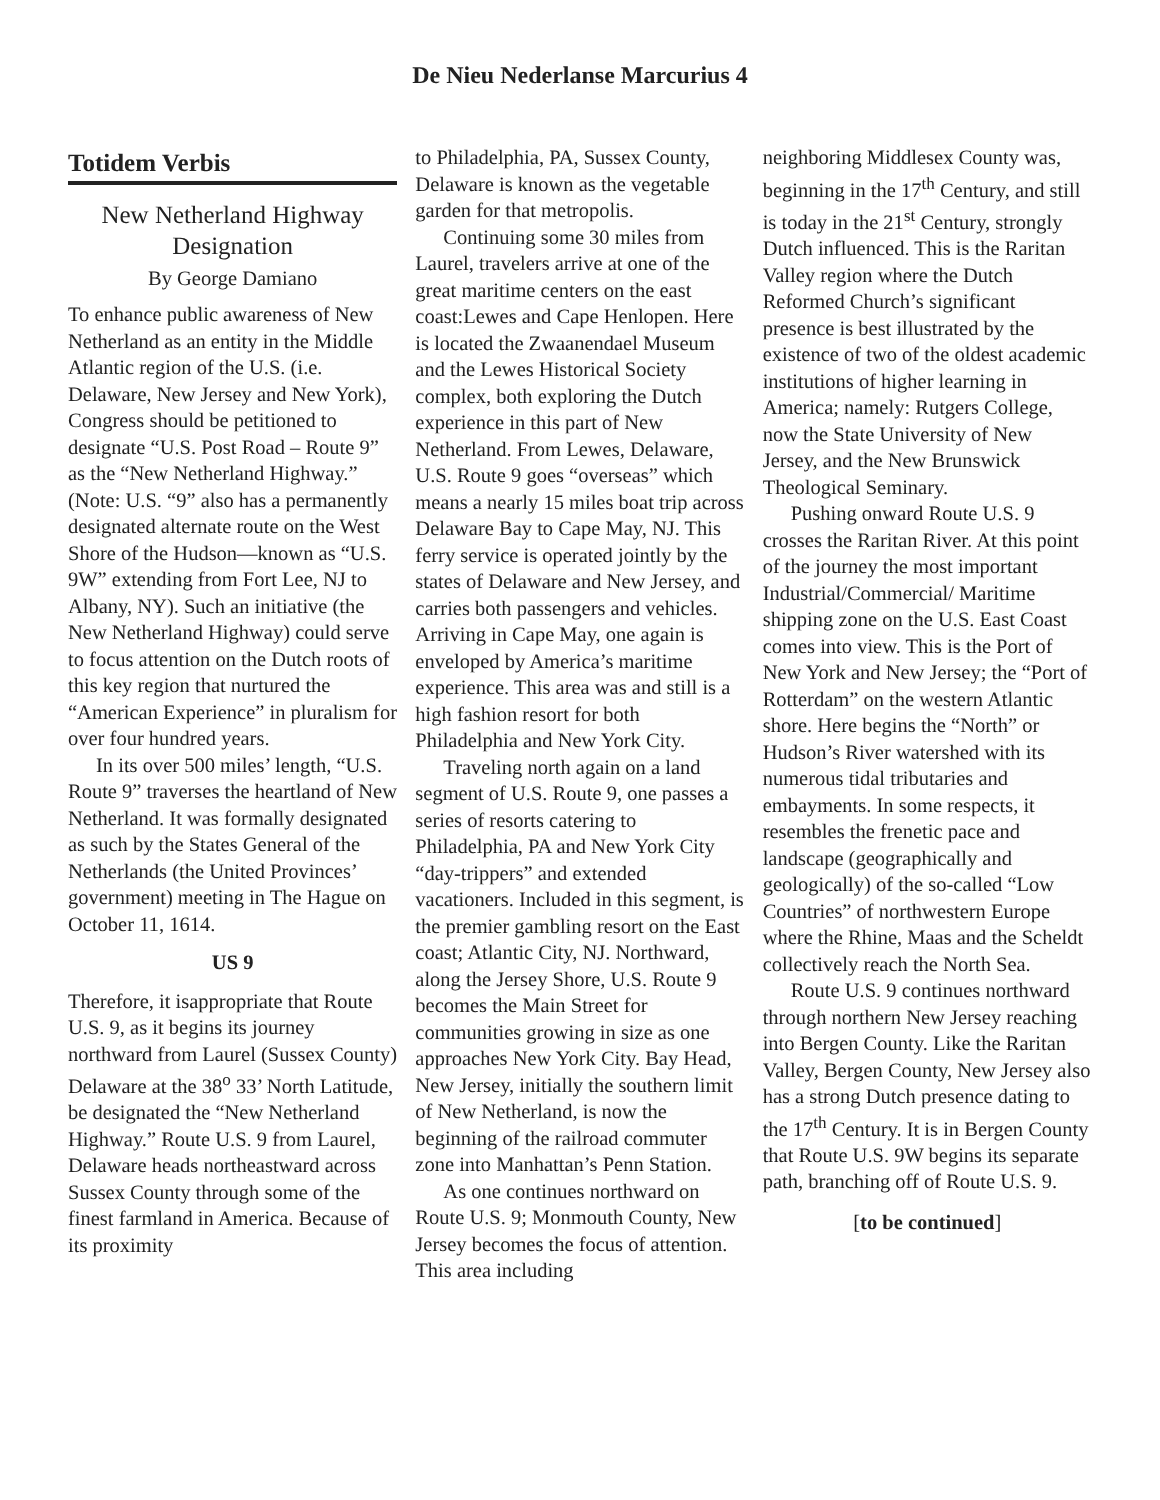De Nieu Nederlanse Marcurius 4
Totidem Verbis
New Netherland Highway Designation
By George Damiano
To enhance public awareness of New Netherland as an entity in the Middle Atlantic region of the U.S. (i.e. Delaware, New Jersey and New York), Congress should be petitioned to designate “U.S. Post Road – Route 9” as the “New Netherland Highway.” (Note: U.S. “9” also has a permanently designated alternate route on the West Shore of the Hudson—known as “U.S. 9W” extending from Fort Lee, NJ to Albany, NY). Such an initiative (the New Netherland Highway) could serve to focus attention on the Dutch roots of this key region that nurtured the “American Experience” in pluralism for over four hundred years.
In its over 500 miles’ length, “U.S. Route 9” traverses the heartland of New Netherland. It was formally designated as such by the States General of the Netherlands (the United Provinces’ government) meeting in The Hague on October 11, 1614.
US 9
Therefore, it isappropriate that Route U.S. 9, as it begins its journey northward from Laurel (Sussex County) Delaware at the 38<sup>o</sup> 33’ North Latitude, be designated the “New Netherland Highway.” Route U.S. 9 from Laurel, Delaware heads northeastward across Sussex County through some of the finest farmland in America. Because of its proximity
to Philadelphia, PA, Sussex County, Delaware is known as the vegetable garden for that metropolis.
Continuing some 30 miles from Laurel, travelers arrive at one of the great maritime centers on the east coast:Lewes and Cape Henlopen. Here is located the Zwaanendael Museum and the Lewes Historical Society complex, both exploring the Dutch experience in this part of New Netherland. From Lewes, Delaware, U.S. Route 9 goes “overseas” which means a nearly 15 miles boat trip across Delaware Bay to Cape May, NJ. This ferry service is operated jointly by the states of Delaware and New Jersey, and carries both passengers and vehicles. Arriving in Cape May, one again is enveloped by America’s maritime experience. This area was and still is a high fashion resort for both Philadelphia and New York City.
Traveling north again on a land segment of U.S. Route 9, one passes a series of resorts catering to Philadelphia, PA and New York City “day-trippers” and extended vacationers. Included in this segment, is the premier gambling resort on the East coast; Atlantic City, NJ. Northward, along the Jersey Shore, U.S. Route 9 becomes the Main Street for communities growing in size as one approaches New York City. Bay Head, New Jersey, initially the southern limit of New Netherland, is now the beginning of the railroad commuter zone into Manhattan’s Penn Station.
As one continues northward on Route U.S. 9; Monmouth County, New Jersey becomes the focus of attention. This area including
neighboring Middlesex County was, beginning in the 17<sup>th</sup> Century, and still is today in the 21<sup>st</sup> Century, strongly Dutch influenced. This is the Raritan Valley region where the Dutch Reformed Church’s significant presence is best illustrated by the existence of two of the oldest academic institutions of higher learning in America; namely: Rutgers College, now the State University of New Jersey, and the New Brunswick Theological Seminary.
Pushing onward Route U.S. 9 crosses the Raritan River. At this point of the journey the most important Industrial/Commercial/ Maritime shipping zone on the U.S. East Coast comes into view. This is the Port of New York and New Jersey; the “Port of Rotterdam” on the western Atlantic shore. Here begins the “North” or Hudson’s River watershed with its numerous tidal tributaries and embayments. In some respects, it resembles the frenetic pace and landscape (geographically and geologically) of the so-called “Low Countries” of northwestern Europe where the Rhine, Maas and the Scheldt collectively reach the North Sea.
Route U.S. 9 continues northward through northern New Jersey reaching into Bergen County. Like the Raritan Valley, Bergen County, New Jersey also has a strong Dutch presence dating to the 17<sup>th</sup> Century. It is in Bergen County that Route U.S. 9W begins its separate path, branching off of Route U.S. 9.
[to be continued]